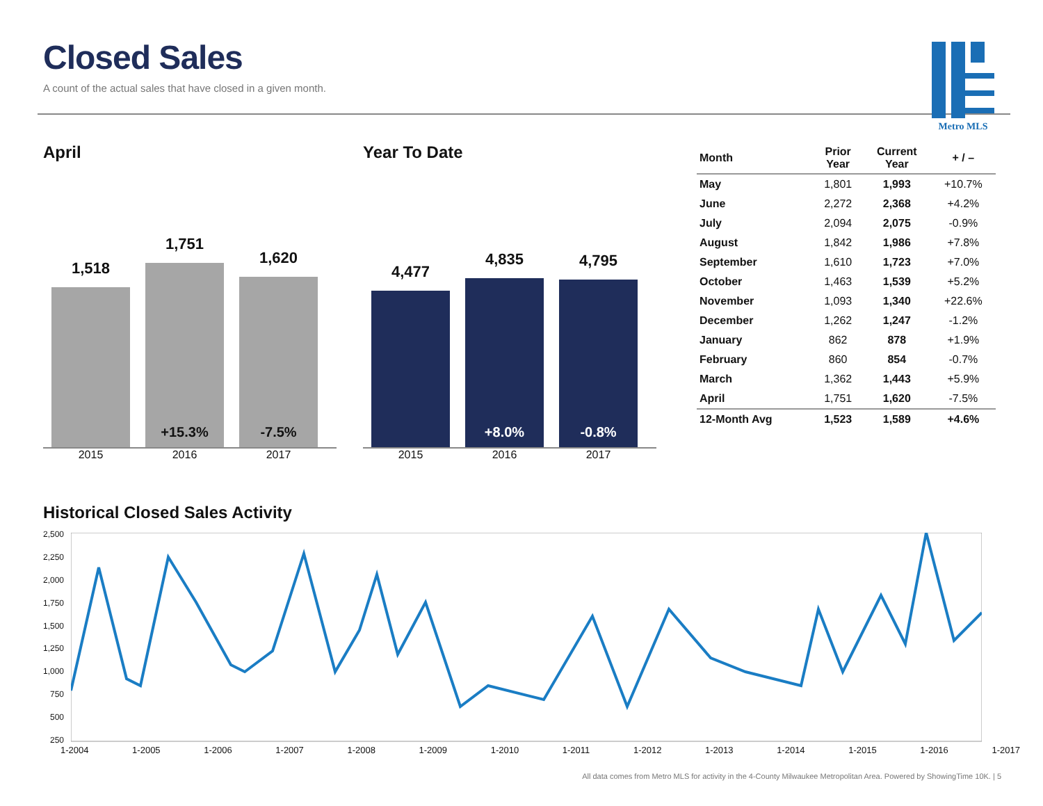Metro MLS
Closed Sales
A count of the actual sales that have closed in a given month.
April
1,518
1,751
+15.3%
1,620
-7.5%
2015 2016 2017
Year To Date
4,477
4,835
+8.0%
4,795
-0.8%
2015 2016 2017
| Month | Prior Year | Current Year | + / – |
| --- | --- | --- | --- |
| May | 1,801 | 1,993 | +10.7% |
| June | 2,272 | 2,368 | +4.2% |
| July | 2,094 | 2,075 | -0.9% |
| August | 1,842 | 1,986 | +7.8% |
| September | 1,610 | 1,723 | +7.0% |
| October | 1,463 | 1,539 | +5.2% |
| November | 1,093 | 1,340 | +22.6% |
| December | 1,262 | 1,247 | -1.2% |
| January | 862 | 878 | +1.9% |
| February | 860 | 854 | -0.7% |
| March | 1,362 | 1,443 | +5.9% |
| April | 1,751 | 1,620 | -7.5% |
| 12-Month Avg | 1,523 | 1,589 | +4.6% |
Historical Closed Sales Activity
2,500
2,250
2,000
1,750
1,500
1,250
1,000
750
500
250
1-2004 1-2005 1-2006 1-2007 1-2008 1-2009 1-2010 1-2011 1-2012 1-2013 1-2014 1-2015 1-2016 1-2017
All data comes from Metro MLS for activity in the 4-County Milwaukee Metropolitan Area. Powered by ShowingTime 10K. | 5